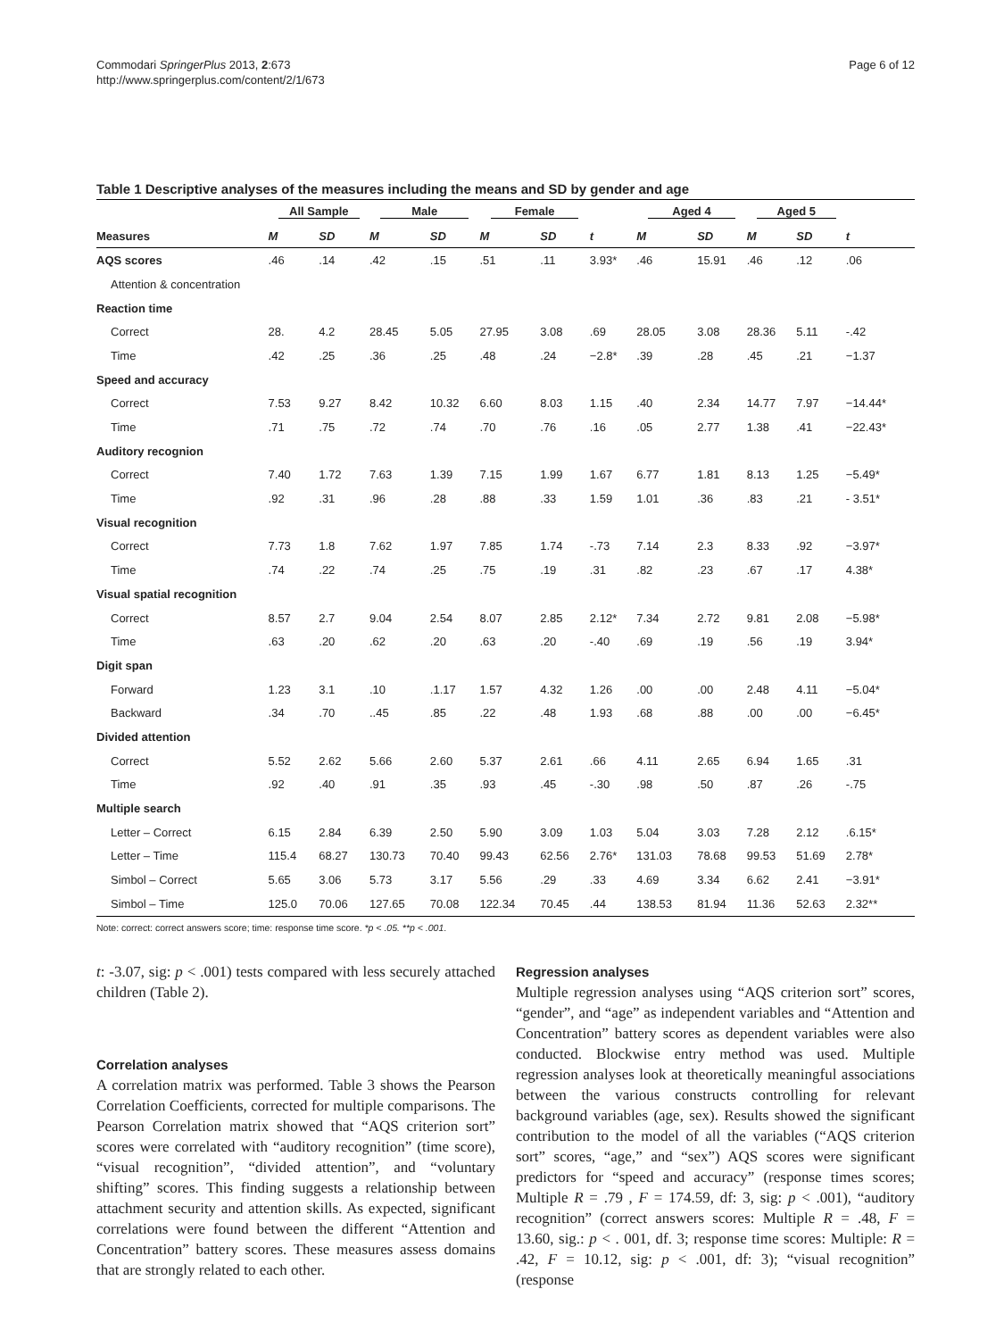Commodari SpringerPlus 2013, 2:673
http://www.springerplus.com/content/2/1/673
Page 6 of 12
Table 1 Descriptive analyses of the measures including the means and SD by gender and age
| | All Sample | | Male | | Female | | | Aged 4 | | Aged 5 | | |
| --- | --- | --- | --- | --- | --- | --- | --- | --- | --- | --- | --- | --- |
| Measures | M | SD | M | SD | M | SD | t | M | SD | M | SD | t |
| AQS scores | .46 | .14 | .42 | .15 | .51 | .11 | 3.93* | .46 | 15.91 | .46 | .12 | .06 |
| Attention & concentration | | | | | | | | | | | | |
| Reaction time | | | | | | | | | | | | |
| Correct | 28. | 4.2 | 28.45 | 5.05 | 27.95 | 3.08 | .69 | 28.05 | 3.08 | 28.36 | 5.11 | -.42 |
| Time | .42 | .25 | .36 | .25 | .48 | .24 | −2.8* | .39 | .28 | .45 | .21 | −1.37 |
| Speed and accuracy | | | | | | | | | | | | |
| Correct | 7.53 | 9.27 | 8.42 | 10.32 | 6.60 | 8.03 | 1.15 | .40 | 2.34 | 14.77 | 7.97 | −14.44* |
| Time | .71 | .75 | .72 | .74 | .70 | .76 | .16 | .05 | 2.77 | 1.38 | .41 | −22.43* |
| Auditory recognion | | | | | | | | | | | | |
| Correct | 7.40 | 1.72 | 7.63 | 1.39 | 7.15 | 1.99 | 1.67 | 6.77 | 1.81 | 8.13 | 1.25 | −5.49* |
| Time | .92 | .31 | .96 | .28 | .88 | .33 | 1.59 | 1.01 | .36 | .83 | .21 | - 3.51* |
| Visual recognition | | | | | | | | | | | | |
| Correct | 7.73 | 1.8 | 7.62 | 1.97 | 7.85 | 1.74 | -.73 | 7.14 | 2.3 | 8.33 | .92 | −3.97* |
| Time | .74 | .22 | .74 | .25 | .75 | .19 | .31 | .82 | .23 | .67 | .17 | 4.38* |
| Visual spatial recognition | | | | | | | | | | | | |
| Correct | 8.57 | 2.7 | 9.04 | 2.54 | 8.07 | 2.85 | 2.12* | 7.34 | 2.72 | 9.81 | 2.08 | −5.98* |
| Time | .63 | .20 | .62 | .20 | .63 | .20 | -.40 | .69 | .19 | .56 | .19 | 3.94* |
| Digit span | | | | | | | | | | | | |
| Forward | 1.23 | 3.1 | .10 | .1.17 | 1.57 | 4.32 | 1.26 | .00 | .00 | 2.48 | 4.11 | −5.04* |
| Backward | .34 | .70 | ..45 | .85 | .22 | .48 | 1.93 | .68 | .88 | .00 | .00 | −6.45* |
| Divided attention | | | | | | | | | | | | |
| Correct | 5.52 | 2.62 | 5.66 | 2.60 | 5.37 | 2.61 | .66 | 4.11 | 2.65 | 6.94 | 1.65 | .31 |
| Time | .92 | .40 | .91 | .35 | .93 | .45 | -.30 | .98 | .50 | .87 | .26 | -.75 |
| Multiple search | | | | | | | | | | | | |
| Letter – Correct | 6.15 | 2.84 | 6.39 | 2.50 | 5.90 | 3.09 | 1.03 | 5.04 | 3.03 | 7.28 | 2.12 | .6.15* |
| Letter – Time | 115.4 | 68.27 | 130.73 | 70.40 | 99.43 | 62.56 | 2.76* | 131.03 | 78.68 | 99.53 | 51.69 | 2.78* |
| Simbol – Correct | 5.65 | 3.06 | 5.73 | 3.17 | 5.56 | .29 | .33 | 4.69 | 3.34 | 6.62 | 2.41 | −3.91* |
| Simbol – Time | 125.0 | 70.06 | 127.65 | 70.08 | 122.34 | 70.45 | .44 | 138.53 | 81.94 | 11.36 | 52.63 | 2.32** |
Note: correct: correct answers score; time: response time score. *p < .05. **p < .001.
t: -3.07, sig: p < .001) tests compared with less securely attached children (Table 2).
Correlation analyses
A correlation matrix was performed. Table 3 shows the Pearson Correlation Coefficients, corrected for multiple comparisons. The Pearson Correlation matrix showed that “AQS criterion sort” scores were correlated with “auditory recognition” (time score), “visual recognition”, “divided attention”, and “voluntary shifting” scores. This finding suggests a relationship between attachment security and attention skills. As expected, significant correlations were found between the different “Attention and Concentration” battery scores. These measures assess domains that are strongly related to each other.
Regression analyses
Multiple regression analyses using “AQS criterion sort” scores, “gender”, and “age” as independent variables and “Attention and Concentration” battery scores as dependent variables were also conducted. Blockwise entry method was used. Multiple regression analyses look at theoretically meaningful associations between the various constructs controlling for relevant background variables (age, sex). Results showed the significant contribution to the model of all the variables (“AQS criterion sort” scores, “age,” and “sex”) AQS scores were significant predictors for “speed and accuracy” (response times scores; Multiple R = .79 , F = 174.59, df: 3, sig: p < .001), “auditory recognition” (correct answers scores: Multiple R = .48, F = 13.60, sig.: p < . 001, df. 3; response time scores: Multiple: R = .42, F = 10.12, sig: p < .001, df: 3); “visual recognition” (response